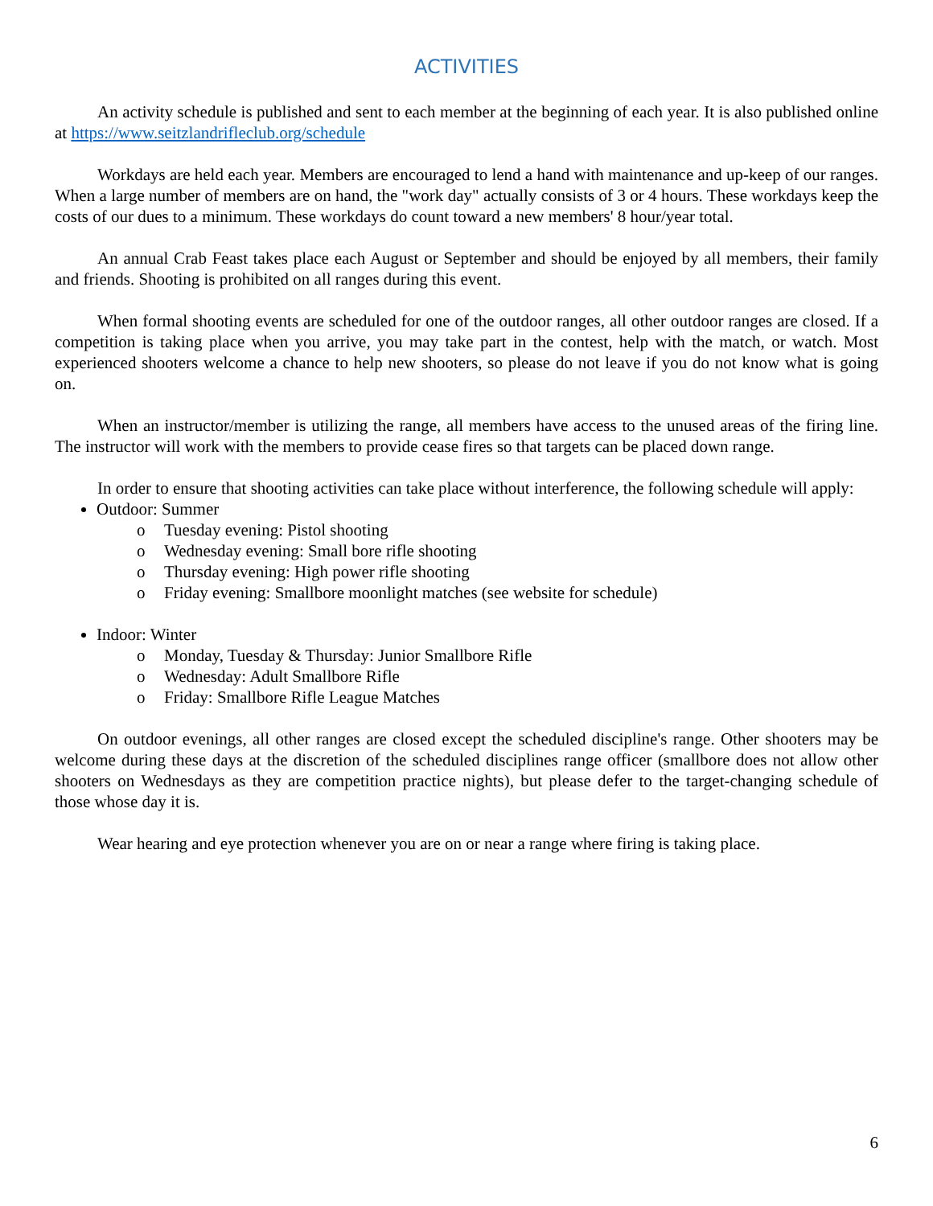ACTIVITIES
An activity schedule is published and sent to each member at the beginning of each year. It is also published online at https://www.seitzlandrifleclub.org/schedule
Workdays are held each year. Members are encouraged to lend a hand with maintenance and up-keep of our ranges. When a large number of members are on hand, the "work day" actually consists of 3 or 4 hours. These workdays keep the costs of our dues to a minimum. These workdays do count toward a new members' 8 hour/year total.
An annual Crab Feast takes place each August or September and should be enjoyed by all members, their family and friends. Shooting is prohibited on all ranges during this event.
When formal shooting events are scheduled for one of the outdoor ranges, all other outdoor ranges are closed. If a competition is taking place when you arrive, you may take part in the contest, help with the match, or watch. Most experienced shooters welcome a chance to help new shooters, so please do not leave if you do not know what is going on.
When an instructor/member is utilizing the range, all members have access to the unused areas of the firing line. The instructor will work with the members to provide cease fires so that targets can be placed down range.
In order to ensure that shooting activities can take place without interference, the following schedule will apply:
Outdoor: Summer
o Tuesday evening: Pistol shooting
o Wednesday evening: Small bore rifle shooting
o Thursday evening: High power rifle shooting
o Friday evening: Smallbore moonlight matches (see website for schedule)
Indoor: Winter
o Monday, Tuesday & Thursday: Junior Smallbore Rifle
o Wednesday: Adult Smallbore Rifle
o Friday: Smallbore Rifle League Matches
On outdoor evenings, all other ranges are closed except the scheduled discipline's range. Other shooters may be welcome during these days at the discretion of the scheduled disciplines range officer (smallbore does not allow other shooters on Wednesdays as they are competition practice nights), but please defer to the target-changing schedule of those whose day it is.
Wear hearing and eye protection whenever you are on or near a range where firing is taking place.
6